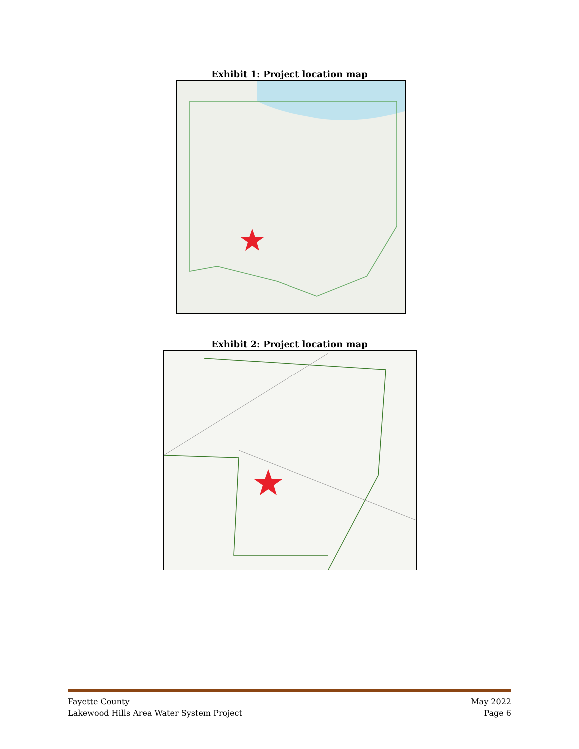Exhibit 1: Project location map
Exhibit 2: Project location map
Fayette County
Lakewood Hills Area Water System Project
May 2022
Page 6